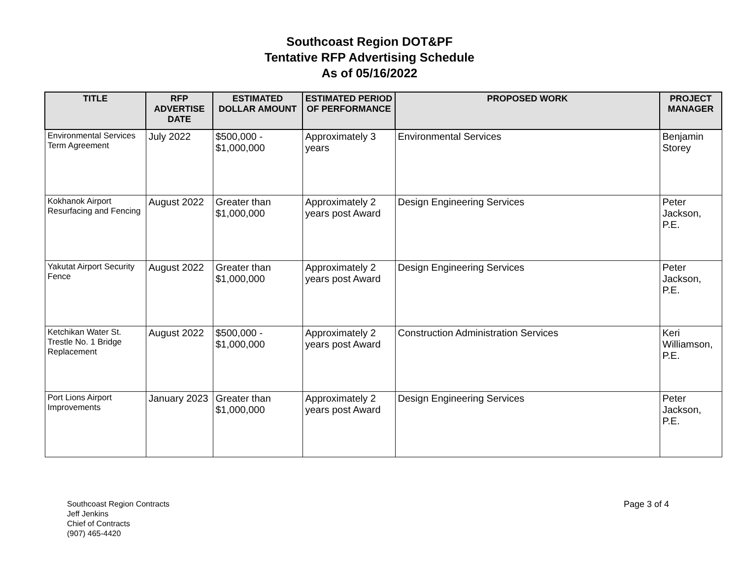Southcoast Region DOT&PF
Tentative RFP Advertising Schedule
As of 05/16/2022
| TITLE | RFP ADVERTISE DATE | ESTIMATED DOLLAR AMOUNT | ESTIMATED PERIOD OF PERFORMANCE | PROPOSED WORK | PROJECT MANAGER |
| --- | --- | --- | --- | --- | --- |
| Environmental Services Term Agreement | July 2022 | $500,000 - $1,000,000 | Approximately 3 years | Environmental Services | Benjamin Storey |
| Kokhanok Airport Resurfacing and Fencing | August 2022 | Greater than $1,000,000 | Approximately 2 years post Award | Design Engineering Services | Peter Jackson, P.E. |
| Yakutat Airport Security Fence | August 2022 | Greater than $1,000,000 | Approximately 2 years post Award | Design Engineering Services | Peter Jackson, P.E. |
| Ketchikan Water St. Trestle No. 1 Bridge Replacement | August 2022 | $500,000 - $1,000,000 | Approximately 2 years post Award | Construction Administration Services | Keri Williamson, P.E. |
| Port Lions Airport Improvements | January 2023 | Greater than $1,000,000 | Approximately 2 years post Award | Design Engineering Services | Peter Jackson, P.E. |
Southcoast Region Contracts
Jeff Jenkins
Chief of Contracts
(907) 465-4420
Page 3 of 4